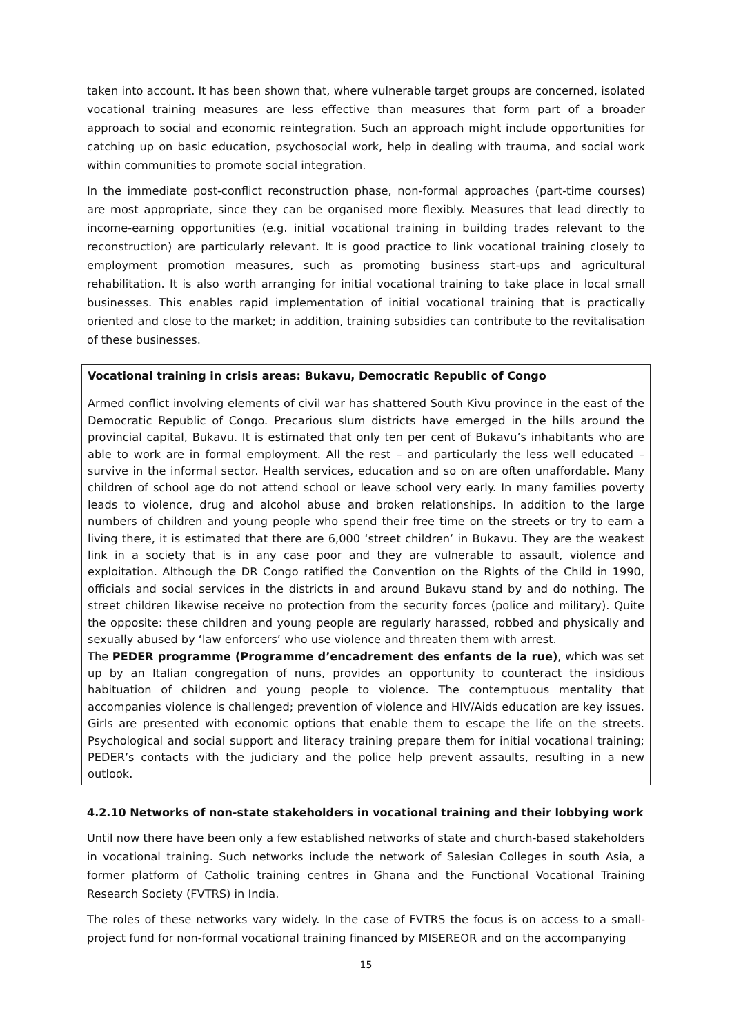taken into account. It has been shown that, where vulnerable target groups are concerned, isolated vocational training measures are less effective than measures that form part of a broader approach to social and economic reintegration. Such an approach might include opportunities for catching up on basic education, psychosocial work, help in dealing with trauma, and social work within communities to promote social integration.
In the immediate post-conflict reconstruction phase, non-formal approaches (part-time courses) are most appropriate, since they can be organised more flexibly. Measures that lead directly to income-earning opportunities (e.g. initial vocational training in building trades relevant to the reconstruction) are particularly relevant. It is good practice to link vocational training closely to employment promotion measures, such as promoting business start-ups and agricultural rehabilitation. It is also worth arranging for initial vocational training to take place in local small businesses. This enables rapid implementation of initial vocational training that is practically oriented and close to the market; in addition, training subsidies can contribute to the revitalisation of these businesses.
Vocational training in crisis areas: Bukavu, Democratic Republic of Congo
Armed conflict involving elements of civil war has shattered South Kivu province in the east of the Democratic Republic of Congo. Precarious slum districts have emerged in the hills around the provincial capital, Bukavu. It is estimated that only ten per cent of Bukavu’s inhabitants who are able to work are in formal employment. All the rest – and particularly the less well educated – survive in the informal sector. Health services, education and so on are often unaffordable. Many children of school age do not attend school or leave school very early. In many families poverty leads to violence, drug and alcohol abuse and broken relationships. In addition to the large numbers of children and young people who spend their free time on the streets or try to earn a living there, it is estimated that there are 6,000 ‘street children’ in Bukavu. They are the weakest link in a society that is in any case poor and they are vulnerable to assault, violence and exploitation. Although the DR Congo ratified the Convention on the Rights of the Child in 1990, officials and social services in the districts in and around Bukavu stand by and do nothing. The street children likewise receive no protection from the security forces (police and military). Quite the opposite: these children and young people are regularly harassed, robbed and physically and sexually abused by ‘law enforcers’ who use violence and threaten them with arrest.
The PEDER programme (Programme d’encadrement des enfants de la rue), which was set up by an Italian congregation of nuns, provides an opportunity to counteract the insidious habituation of children and young people to violence. The contemptuous mentality that accompanies violence is challenged; prevention of violence and HIV/Aids education are key issues. Girls are presented with economic options that enable them to escape the life on the streets. Psychological and social support and literacy training prepare them for initial vocational training; PEDER’s contacts with the judiciary and the police help prevent assaults, resulting in a new outlook.
4.2.10 Networks of non-state stakeholders in vocational training and their lobbying work
Until now there have been only a few established networks of state and church-based stakeholders in vocational training. Such networks include the network of Salesian Colleges in south Asia, a former platform of Catholic training centres in Ghana and the Functional Vocational Training Research Society (FVTRS) in India.
The roles of these networks vary widely. In the case of FVTRS the focus is on access to a small-project fund for non-formal vocational training financed by MISEREOR and on the accompanying
15